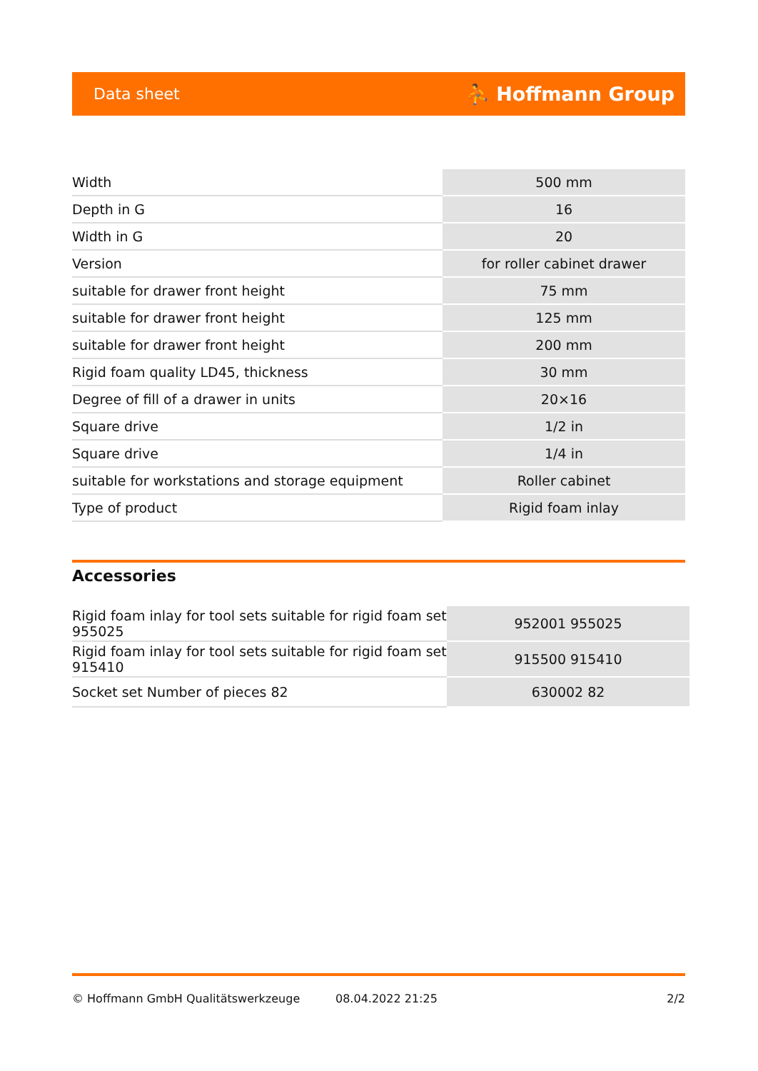Data sheet ⛹ Hoffmann Group
| Width | 500 mm |
| Depth in G | 16 |
| Width in G | 20 |
| Version | for roller cabinet drawer |
| suitable for drawer front height | 75 mm |
| suitable for drawer front height | 125 mm |
| suitable for drawer front height | 200 mm |
| Rigid foam quality LD45, thickness | 30 mm |
| Degree of fill of a drawer in units | 20×16 |
| Square drive | 1/2 in |
| Square drive | 1/4 in |
| suitable for workstations and storage equipment | Roller cabinet |
| Type of product | Rigid foam inlay |
Accessories
| Rigid foam inlay for tool sets suitable for rigid foam set 955025 | 952001 955025 |
| Rigid foam inlay for tool sets suitable for rigid foam set 915410 | 915500 915410 |
| Socket set Number of pieces 82 | 630002 82 |
© Hoffmann GmbH Qualitätswerkzeuge 08.04.2022 21:25 2/2